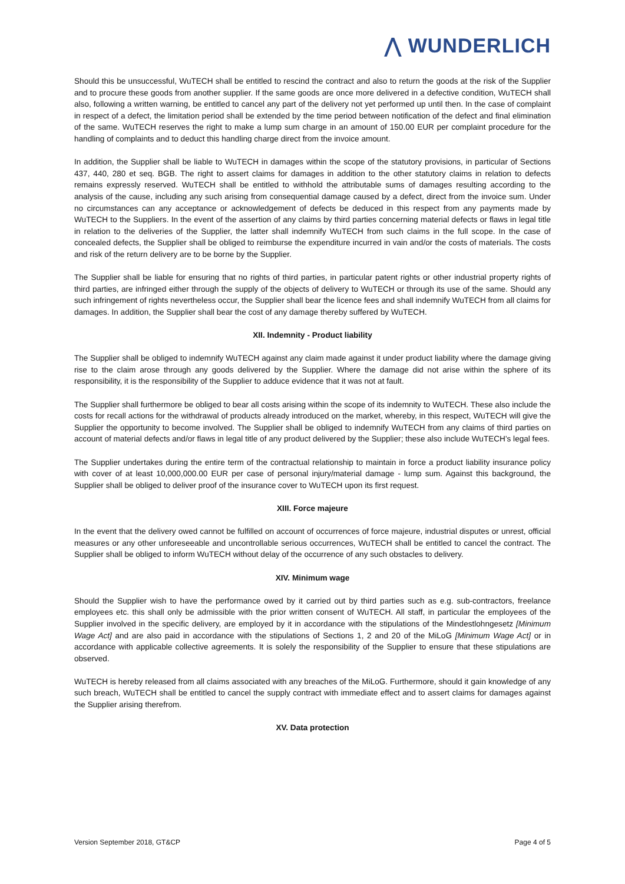⋀ WUNDERLICH
Should this be unsuccessful, WuTECH shall be entitled to rescind the contract and also to return the goods at the risk of the Supplier and to procure these goods from another supplier. If the same goods are once more delivered in a defective condition, WuTECH shall also, following a written warning, be entitled to cancel any part of the delivery not yet performed up until then. In the case of complaint in respect of a defect, the limitation period shall be extended by the time period between notification of the defect and final elimination of the same. WuTECH reserves the right to make a lump sum charge in an amount of 150.00 EUR per complaint procedure for the handling of complaints and to deduct this handling charge direct from the invoice amount.
In addition, the Supplier shall be liable to WuTECH in damages within the scope of the statutory provisions, in particular of Sections 437, 440, 280 et seq. BGB. The right to assert claims for damages in addition to the other statutory claims in relation to defects remains expressly reserved. WuTECH shall be entitled to withhold the attributable sums of damages resulting according to the analysis of the cause, including any such arising from consequential damage caused by a defect, direct from the invoice sum. Under no circumstances can any acceptance or acknowledgement of defects be deduced in this respect from any payments made by WuTECH to the Suppliers. In the event of the assertion of any claims by third parties concerning material defects or flaws in legal title in relation to the deliveries of the Supplier, the latter shall indemnify WuTECH from such claims in the full scope. In the case of concealed defects, the Supplier shall be obliged to reimburse the expenditure incurred in vain and/or the costs of materials. The costs and risk of the return delivery are to be borne by the Supplier.
The Supplier shall be liable for ensuring that no rights of third parties, in particular patent rights or other industrial property rights of third parties, are infringed either through the supply of the objects of delivery to WuTECH or through its use of the same. Should any such infringement of rights nevertheless occur, the Supplier shall bear the licence fees and shall indemnify WuTECH from all claims for damages. In addition, the Supplier shall bear the cost of any damage thereby suffered by WuTECH.
XII. Indemnity - Product liability
The Supplier shall be obliged to indemnify WuTECH against any claim made against it under product liability where the damage giving rise to the claim arose through any goods delivered by the Supplier. Where the damage did not arise within the sphere of its responsibility, it is the responsibility of the Supplier to adduce evidence that it was not at fault.
The Supplier shall furthermore be obliged to bear all costs arising within the scope of its indemnity to WuTECH. These also include the costs for recall actions for the withdrawal of products already introduced on the market, whereby, in this respect, WuTECH will give the Supplier the opportunity to become involved. The Supplier shall be obliged to indemnify WuTECH from any claims of third parties on account of material defects and/or flaws in legal title of any product delivered by the Supplier; these also include WuTECH's legal fees.
The Supplier undertakes during the entire term of the contractual relationship to maintain in force a product liability insurance policy with cover of at least 10,000,000.00 EUR per case of personal injury/material damage - lump sum. Against this background, the Supplier shall be obliged to deliver proof of the insurance cover to WuTECH upon its first request.
XIII. Force majeure
In the event that the delivery owed cannot be fulfilled on account of occurrences of force majeure, industrial disputes or unrest, official measures or any other unforeseeable and uncontrollable serious occurrences, WuTECH shall be entitled to cancel the contract. The Supplier shall be obliged to inform WuTECH without delay of the occurrence of any such obstacles to delivery.
XIV. Minimum wage
Should the Supplier wish to have the performance owed by it carried out by third parties such as e.g. sub-contractors, freelance employees etc. this shall only be admissible with the prior written consent of WuTECH. All staff, in particular the employees of the Supplier involved in the specific delivery, are employed by it in accordance with the stipulations of the Mindestlohngesetz [Minimum Wage Act] and are also paid in accordance with the stipulations of Sections 1, 2 and 20 of the MiLoG [Minimum Wage Act] or in accordance with applicable collective agreements. It is solely the responsibility of the Supplier to ensure that these stipulations are observed.
WuTECH is hereby released from all claims associated with any breaches of the MiLoG. Furthermore, should it gain knowledge of any such breach, WuTECH shall be entitled to cancel the supply contract with immediate effect and to assert claims for damages against the Supplier arising therefrom.
XV. Data protection
Version September 2018, GT&CP Page 4 of 5